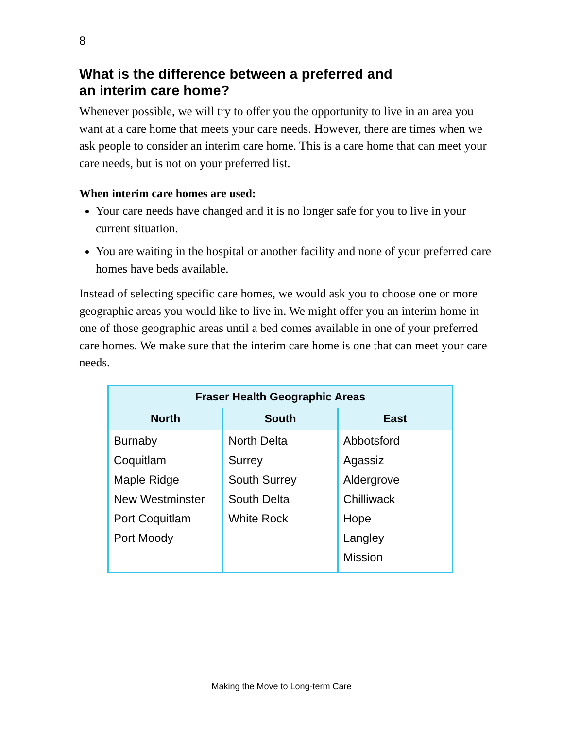8
What is the difference between a preferred and
an interim care home?
Whenever possible, we will try to offer you the opportunity to live in an area you want at a care home that meets your care needs. However, there are times when we ask people to consider an interim care home. This is a care home that can meet your care needs, but is not on your preferred list.
When interim care homes are used:
Your care needs have changed and it is no longer safe for you to live in your current situation.
You are waiting in the hospital or another facility and none of your preferred care homes have beds available.
Instead of selecting specific care homes, we would ask you to choose one or more geographic areas you would like to live in. We might offer you an interim home in one of those geographic areas until a bed comes available in one of your preferred care homes. We make sure that the interim care home is one that can meet your care needs.
| Fraser Health Geographic Areas | | |
| --- | --- | --- |
| North | South | East |
| Burnaby Coquitlam Maple Ridge New Westminster Port Coquitlam Port Moody | North Delta Surrey South Surrey South Delta White Rock | Abbotsford Agassiz Aldergrove Chilliwack Hope Langley Mission |
Making the Move to Long-term Care